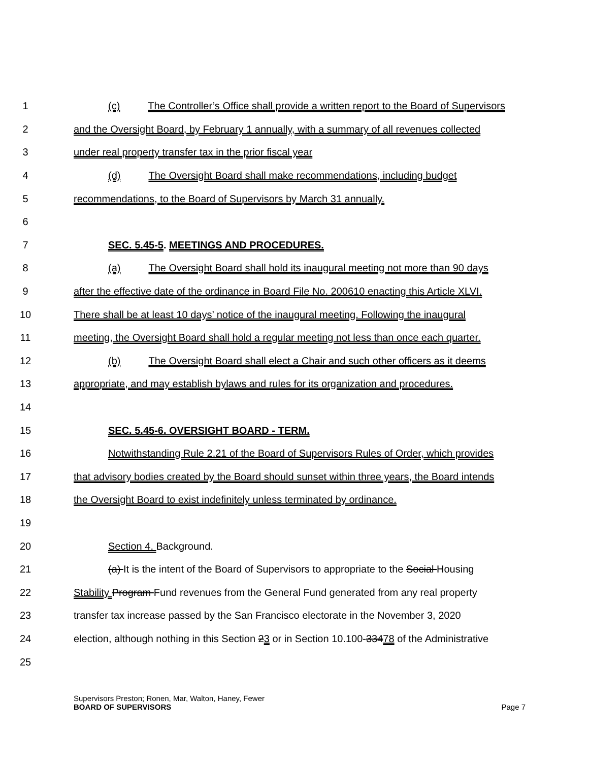1 (c) The Controller’s Office shall provide a written report to the Board of Supervisors
2 and the Oversight Board, by February 1 annually, with a summary of all revenues collected
3 under real property transfer tax in the prior fiscal year
4 (d) The Oversight Board shall make recommendations, including budget
5 recommendations, to the Board of Supervisors by March 31 annually.
6
7 SEC. 5.45-5. MEETINGS AND PROCEDURES.
8 (a) The Oversight Board shall hold its inaugural meeting not more than 90 days
9 after the effective date of the ordinance in Board File No. 200610 enacting this Article XLVI.
10 There shall be at least 10 days’ notice of the inaugural meeting. Following the inaugural
11 meeting, the Oversight Board shall hold a regular meeting not less than once each quarter.
12 (b) The Oversight Board shall elect a Chair and such other officers as it deems
13 appropriate, and may establish bylaws and rules for its organization and procedures.
14
15 SEC. 5.45-6. OVERSIGHT BOARD - TERM.
16 Notwithstanding Rule 2.21 of the Board of Supervisors Rules of Order, which provides
17 that advisory bodies created by the Board should sunset within three years, the Board intends
18 the Oversight Board to exist indefinitely unless terminated by ordinance.
19
20 Section 4. Background.
21 (a) It is the intent of the Board of Supervisors to appropriate to the Social Housing
22 Stability Program Fund revenues from the General Fund generated from any real property
23 transfer tax increase passed by the San Francisco electorate in the November 3, 2020
24 election, although nothing in this Section 23 or in Section 10.100-33478 of the Administrative
25
Supervisors Preston; Ronen, Mar, Walton, Haney, Fewer
BOARD OF SUPERVISORS
Page 7